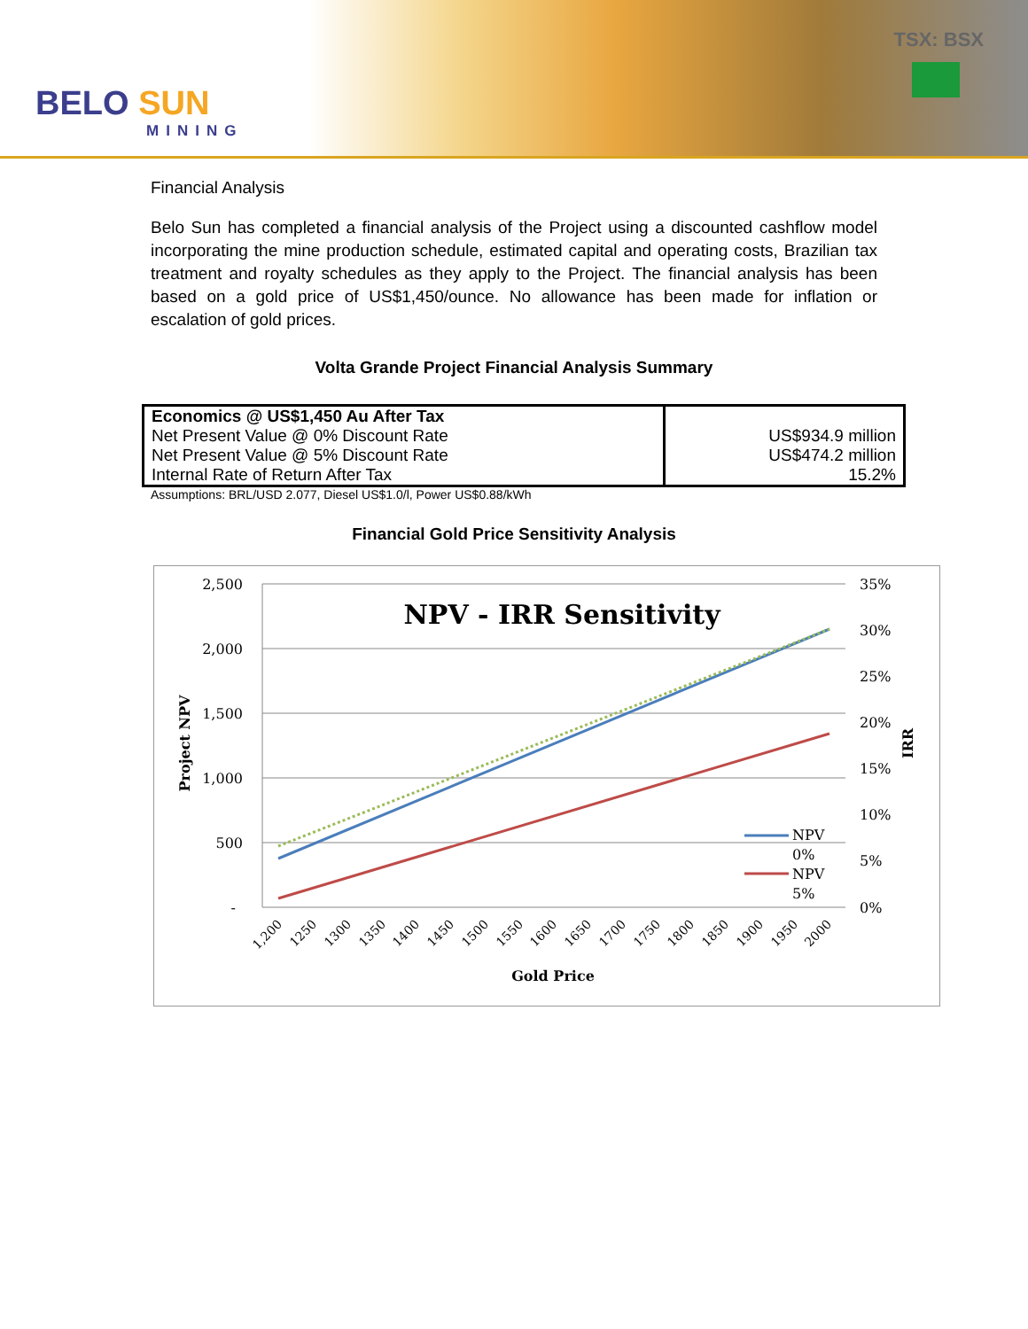BELO SUN
MINING
TSX: BSX
Financial Analysis
Belo Sun has completed a financial analysis of the Project using a discounted cashflow model incorporating the mine production schedule, estimated capital and operating costs, Brazilian tax treatment and royalty schedules as they apply to the Project. The financial analysis has been based on a gold price of US$1,450/ounce. No allowance has been made for inflation or escalation of gold prices.
Volta Grande Project Financial Analysis Summary
| Economics @ US$1,450 Au After Tax Net Present Value @ 0% Discount Rate Net Present Value @ 5% Discount Rate Internal Rate of Return After Tax | US$934.9 million US$474.2 million 15.2% |
Assumptions: BRL/USD 2.077, Diesel US$1.0/l, Power US$0.88/kWh
Financial Gold Price Sensitivity Analysis
NPV - IRR Sensitivity
2,500
2,000
1,500
1,000
500
-
35%
30%
25%
20%
15%
10%
5%
0%
NPV
0%
NPV
5%
Project NPV
IRR
1,200
1250
1300
1350
1400
1450
1500
1550
1600
1650
1700
1750
1800
1850
1900
1950
2000
Gold Price